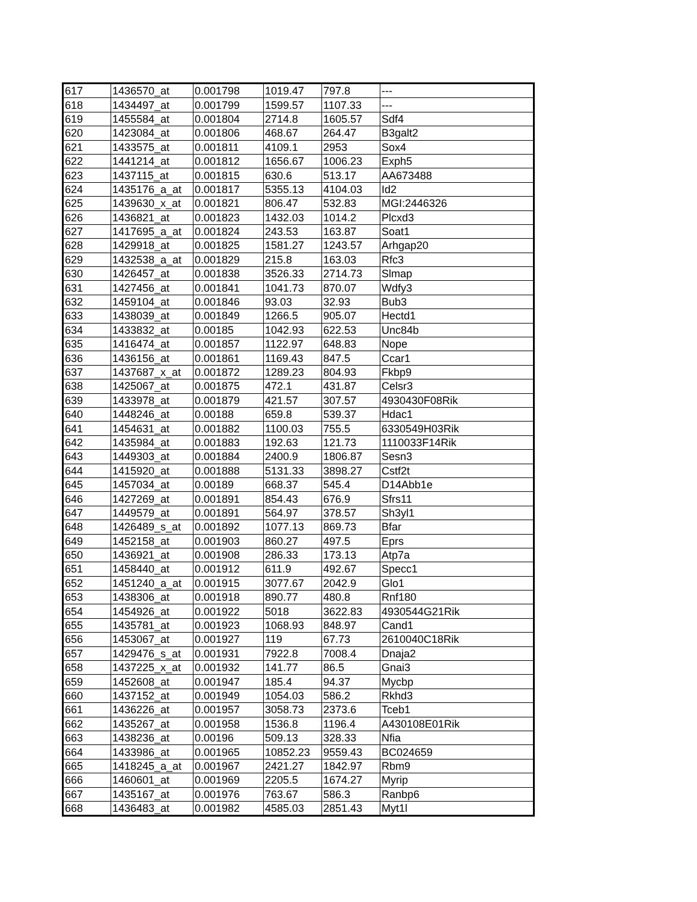| 617 | 1436570_at | 0.001798 | 1019.47 | 797.8 | --- |
| 618 | 1434497_at | 0.001799 | 1599.57 | 1107.33 | --- |
| 619 | 1455584_at | 0.001804 | 2714.8 | 1605.57 | Sdf4 |
| 620 | 1423084_at | 0.001806 | 468.67 | 264.47 | B3galt2 |
| 621 | 1433575_at | 0.001811 | 4109.1 | 2953 | Sox4 |
| 622 | 1441214_at | 0.001812 | 1656.67 | 1006.23 | Exph5 |
| 623 | 1437115_at | 0.001815 | 630.6 | 513.17 | AA673488 |
| 624 | 1435176_a_at | 0.001817 | 5355.13 | 4104.03 | Id2 |
| 625 | 1439630_x_at | 0.001821 | 806.47 | 532.83 | MGI:2446326 |
| 626 | 1436821_at | 0.001823 | 1432.03 | 1014.2 | Plcxd3 |
| 627 | 1417695_a_at | 0.001824 | 243.53 | 163.87 | Soat1 |
| 628 | 1429918_at | 0.001825 | 1581.27 | 1243.57 | Arhgap20 |
| 629 | 1432538_a_at | 0.001829 | 215.8 | 163.03 | Rfc3 |
| 630 | 1426457_at | 0.001838 | 3526.33 | 2714.73 | Slmap |
| 631 | 1427456_at | 0.001841 | 1041.73 | 870.07 | Wdfy3 |
| 632 | 1459104_at | 0.001846 | 93.03 | 32.93 | Bub3 |
| 633 | 1438039_at | 0.001849 | 1266.5 | 905.07 | Hectd1 |
| 634 | 1433832_at | 0.00185 | 1042.93 | 622.53 | Unc84b |
| 635 | 1416474_at | 0.001857 | 1122.97 | 648.83 | Nope |
| 636 | 1436156_at | 0.001861 | 1169.43 | 847.5 | Ccar1 |
| 637 | 1437687_x_at | 0.001872 | 1289.23 | 804.93 | Fkbp9 |
| 638 | 1425067_at | 0.001875 | 472.1 | 431.87 | Celsr3 |
| 639 | 1433978_at | 0.001879 | 421.57 | 307.57 | 4930430F08Rik |
| 640 | 1448246_at | 0.00188 | 659.8 | 539.37 | Hdac1 |
| 641 | 1454631_at | 0.001882 | 1100.03 | 755.5 | 6330549H03Rik |
| 642 | 1435984_at | 0.001883 | 192.63 | 121.73 | 1110033F14Rik |
| 643 | 1449303_at | 0.001884 | 2400.9 | 1806.87 | Sesn3 |
| 644 | 1415920_at | 0.001888 | 5131.33 | 3898.27 | Cstf2t |
| 645 | 1457034_at | 0.00189 | 668.37 | 545.4 | D14Abb1e |
| 646 | 1427269_at | 0.001891 | 854.43 | 676.9 | Sfrs11 |
| 647 | 1449579_at | 0.001891 | 564.97 | 378.57 | Sh3yl1 |
| 648 | 1426489_s_at | 0.001892 | 1077.13 | 869.73 | Bfar |
| 649 | 1452158_at | 0.001903 | 860.27 | 497.5 | Eprs |
| 650 | 1436921_at | 0.001908 | 286.33 | 173.13 | Atp7a |
| 651 | 1458440_at | 0.001912 | 611.9 | 492.67 | Specc1 |
| 652 | 1451240_a_at | 0.001915 | 3077.67 | 2042.9 | Glo1 |
| 653 | 1438306_at | 0.001918 | 890.77 | 480.8 | Rnf180 |
| 654 | 1454926_at | 0.001922 | 5018 | 3622.83 | 4930544G21Rik |
| 655 | 1435781_at | 0.001923 | 1068.93 | 848.97 | Cand1 |
| 656 | 1453067_at | 0.001927 | 119 | 67.73 | 2610040C18Rik |
| 657 | 1429476_s_at | 0.001931 | 7922.8 | 7008.4 | Dnaja2 |
| 658 | 1437225_x_at | 0.001932 | 141.77 | 86.5 | Gnai3 |
| 659 | 1452608_at | 0.001947 | 185.4 | 94.37 | Mycbp |
| 660 | 1437152_at | 0.001949 | 1054.03 | 586.2 | Rkhd3 |
| 661 | 1436226_at | 0.001957 | 3058.73 | 2373.6 | Tceb1 |
| 662 | 1435267_at | 0.001958 | 1536.8 | 1196.4 | A430108E01Rik |
| 663 | 1438236_at | 0.00196 | 509.13 | 328.33 | Nfia |
| 664 | 1433986_at | 0.001965 | 10852.23 | 9559.43 | BC024659 |
| 665 | 1418245_a_at | 0.001967 | 2421.27 | 1842.97 | Rbm9 |
| 666 | 1460601_at | 0.001969 | 2205.5 | 1674.27 | Myrip |
| 667 | 1435167_at | 0.001976 | 763.67 | 586.3 | Ranbp6 |
| 668 | 1436483_at | 0.001982 | 4585.03 | 2851.43 | Myt1l |